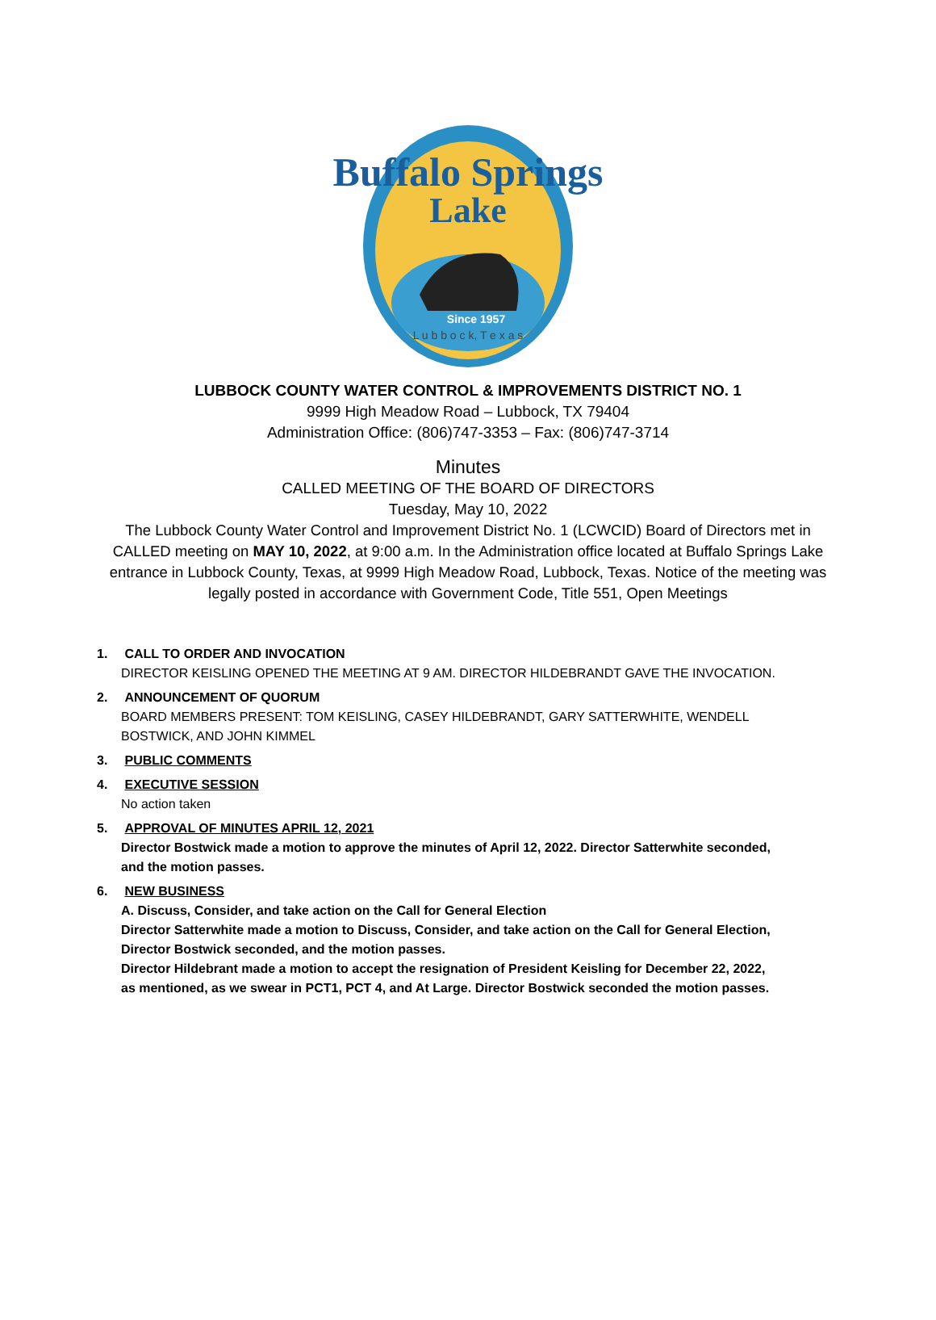Buffalo Springs
Lake
Since 1957
L u b b o c k, T e x a s
LUBBOCK COUNTY WATER CONTROL & IMPROVEMENTS DISTRICT NO. 1
9999 High Meadow Road – Lubbock, TX 79404
Administration Office: (806)747-3353 – Fax: (806)747-3714
Minutes
CALLED MEETING OF THE BOARD OF DIRECTORS
Tuesday, May 10, 2022
The Lubbock County Water Control and Improvement District No. 1 (LCWCID) Board of Directors met in CALLED meeting on MAY 10, 2022, at 9:00 a.m. In the Administration office located at Buffalo Springs Lake entrance in Lubbock County, Texas, at 9999 High Meadow Road, Lubbock, Texas. Notice of the meeting was legally posted in accordance with Government Code, Title 551, Open Meetings
1. CALL TO ORDER AND INVOCATION
DIRECTOR KEISLING OPENED THE MEETING AT 9 AM. DIRECTOR HILDEBRANDT GAVE THE INVOCATION.
2. ANNOUNCEMENT OF QUORUM
BOARD MEMBERS PRESENT: TOM KEISLING, CASEY HILDEBRANDT, GARY SATTERWHITE, WENDELL BOSTWICK, AND JOHN KIMMEL
3. PUBLIC COMMENTS
4. EXECUTIVE SESSION
No action taken
5. APPROVAL OF MINUTES APRIL 12, 2021
Director Bostwick made a motion to approve the minutes of April 12, 2022. Director Satterwhite seconded, and the motion passes.
6. NEW BUSINESS
A. Discuss, Consider, and take action on the Call for General Election
Director Satterwhite made a motion to Discuss, Consider, and take action on the Call for General Election, Director Bostwick seconded, and the motion passes.
Director Hildebrant made a motion to accept the resignation of President Keisling for December 22, 2022, as mentioned, as we swear in PCT1, PCT 4, and At Large. Director Bostwick seconded the motion passes.